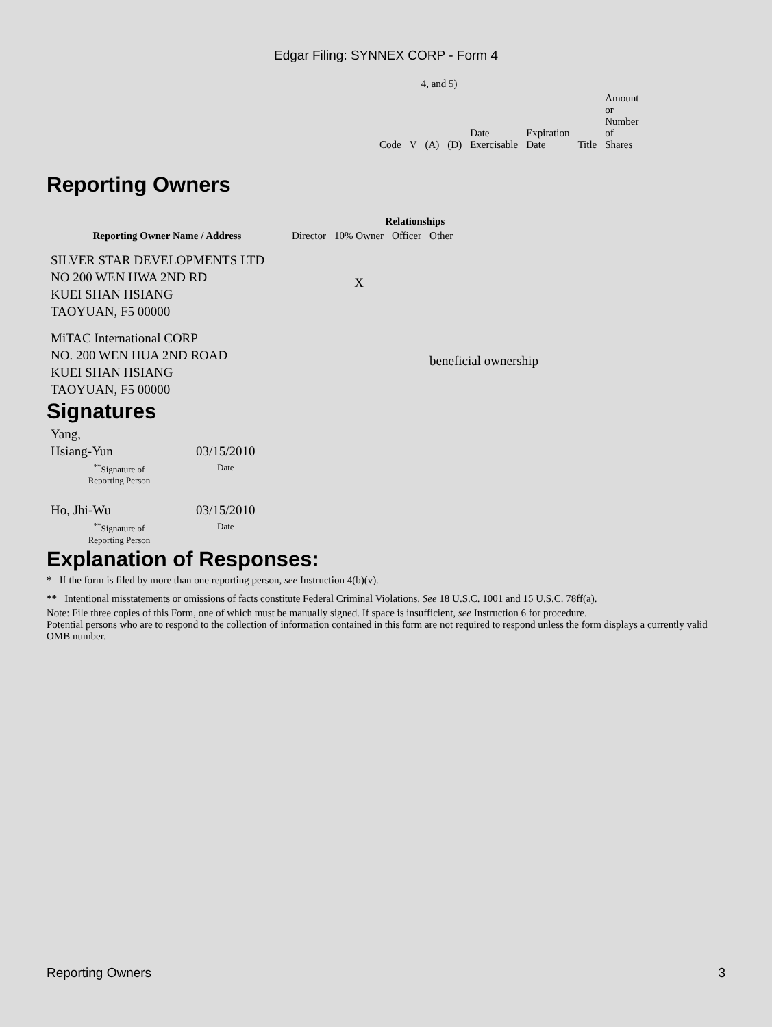Edgar Filing: SYNNEX CORP - Form 4
| 4, and 5) | | | | | | | |
| Code | V | (A) | (D) | Date Exercisable | Expiration Date | Title | Amount or Number of Shares |
Reporting Owners
| Reporting Owner Name / Address | Relationships | | | |
| --- | --- | --- | --- | --- |
| | Director | 10% Owner | Officer | Other |
| SILVER STAR DEVELOPMENTS LTD NO 200 WEN HWA 2ND RD KUEI SHAN HSIANG TAOYUAN, F5 00000 | | X | | |
| MiTAC International CORP NO. 200 WEN HUA 2ND ROAD KUEI SHAN HSIANG TAOYUAN, F5 00000 | | | | beneficial ownership |
Signatures
| Yang, Hsiang-Yun | 03/15/2010 |
| <sup>**</sup> Signature of Reporting Person | Date |
| Ho, Jhi-Wu | 03/15/2010 |
| <sup>**</sup> Signature of Reporting Person | Date |
Explanation of Responses:
* If the form is filed by more than one reporting person, see Instruction 4(b)(v).
** Intentional misstatements or omissions of facts constitute Federal Criminal Violations. See 18 U.S.C. 1001 and 15 U.S.C. 78ff(a).
Note: File three copies of this Form, one of which must be manually signed. If space is insufficient, see Instruction 6 for procedure.
Potential persons who are to respond to the collection of information contained in this form are not required to respond unless the form displays a currently valid OMB number.
Reporting Owners 3